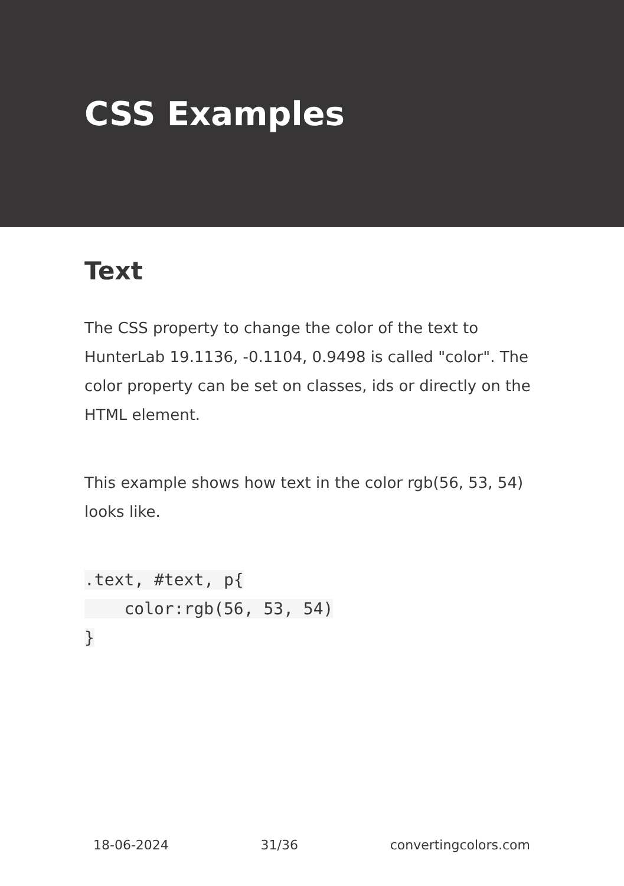CSS Examples
Text
The CSS property to change the color of the text to HunterLab 19.1136, -0.1104, 0.9498 is called "color". The color property can be set on classes, ids or directly on the HTML element.
This example shows how text in the color rgb(56, 53, 54) looks like.
.text, #text, p{
    color:rgb(56, 53, 54)
}
18-06-2024 31/36 convertingcolors.com